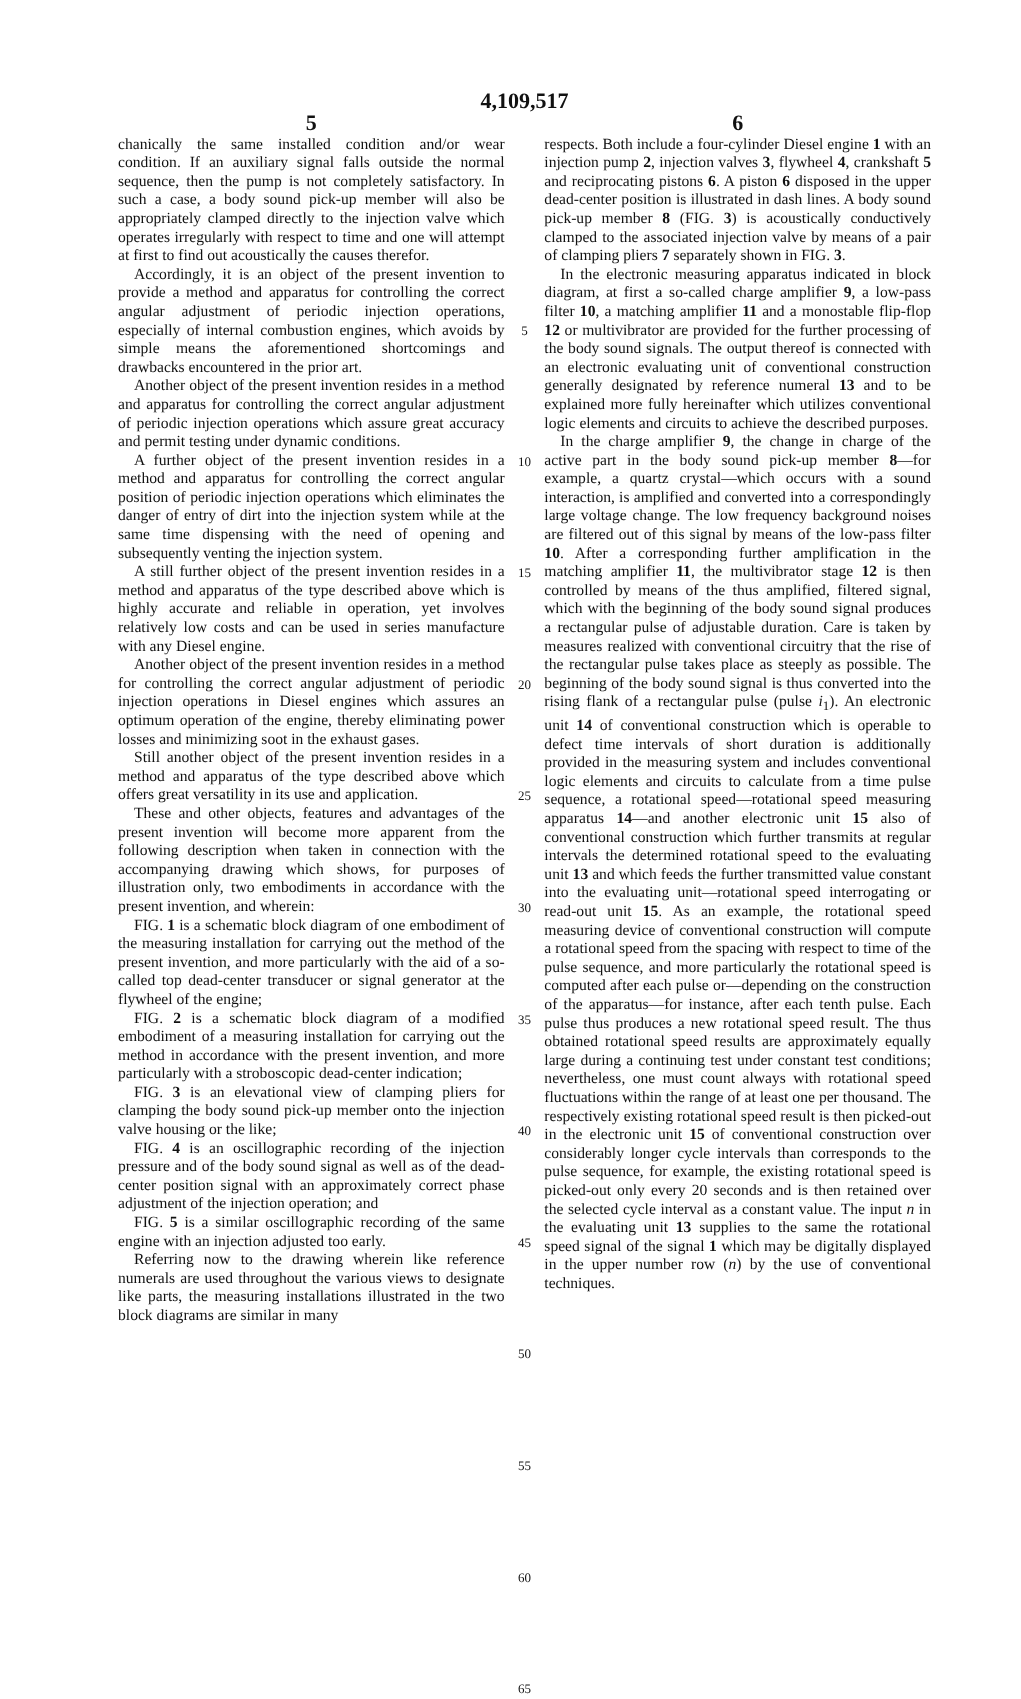4,109,517
5
chanically the same installed condition and/or wear condition. If an auxiliary signal falls outside the normal sequence, then the pump is not completely satisfactory. In such a case, a body sound pick-up member will also be appropriately clamped directly to the injection valve which operates irregularly with respect to time and one will attempt at first to find out acoustically the causes therefor.
Accordingly, it is an object of the present invention to provide a method and apparatus for controlling the correct angular adjustment of periodic injection operations, especially of internal combustion engines, which avoids by simple means the aforementioned shortcomings and drawbacks encountered in the prior art.
Another object of the present invention resides in a method and apparatus for controlling the correct angular adjustment of periodic injection operations which assure great accuracy and permit testing under dynamic conditions.
A further object of the present invention resides in a method and apparatus for controlling the correct angular position of periodic injection operations which eliminates the danger of entry of dirt into the injection system while at the same time dispensing with the need of opening and subsequently venting the injection system.
A still further object of the present invention resides in a method and apparatus of the type described above which is highly accurate and reliable in operation, yet involves relatively low costs and can be used in series manufacture with any Diesel engine.
Another object of the present invention resides in a method for controlling the correct angular adjustment of periodic injection operations in Diesel engines which assures an optimum operation of the engine, thereby eliminating power losses and minimizing soot in the exhaust gases.
Still another object of the present invention resides in a method and apparatus of the type described above which offers great versatility in its use and application.
These and other objects, features and advantages of the present invention will become more apparent from the following description when taken in connection with the accompanying drawing which shows, for purposes of illustration only, two embodiments in accordance with the present invention, and wherein:
FIG. 1 is a schematic block diagram of one embodiment of the measuring installation for carrying out the method of the present invention, and more particularly with the aid of a so-called top dead-center transducer or signal generator at the flywheel of the engine;
FIG. 2 is a schematic block diagram of a modified embodiment of a measuring installation for carrying out the method in accordance with the present invention, and more particularly with a stroboscopic dead-center indication;
FIG. 3 is an elevational view of clamping pliers for clamping the body sound pick-up member onto the injection valve housing or the like;
FIG. 4 is an oscillographic recording of the injection pressure and of the body sound signal as well as of the dead-center position signal with an approximately correct phase adjustment of the injection operation; and
FIG. 5 is a similar oscillographic recording of the same engine with an injection adjusted too early.
Referring now to the drawing wherein like reference numerals are used throughout the various views to designate like parts, the measuring installations illustrated in the two block diagrams are similar in many
5
10
15
20
25
30
35
40
45
50
55
60
65
6
respects. Both include a four-cylinder Diesel engine 1 with an injection pump 2, injection valves 3, flywheel 4, crankshaft 5 and reciprocating pistons 6. A piston 6 disposed in the upper dead-center position is illustrated in dash lines. A body sound pick-up member 8 (FIG. 3) is acoustically conductively clamped to the associated injection valve by means of a pair of clamping pliers 7 separately shown in FIG. 3.
In the electronic measuring apparatus indicated in block diagram, at first a so-called charge amplifier 9, a low-pass filter 10, a matching amplifier 11 and a monostable flip-flop 12 or multivibrator are provided for the further processing of the body sound signals. The output thereof is connected with an electronic evaluating unit of conventional construction generally designated by reference numeral 13 and to be explained more fully hereinafter which utilizes conventional logic elements and circuits to achieve the described purposes.
In the charge amplifier 9, the change in charge of the active part in the body sound pick-up member 8—for example, a quartz crystal—which occurs with a sound interaction, is amplified and converted into a correspondingly large voltage change. The low frequency background noises are filtered out of this signal by means of the low-pass filter 10. After a corresponding further amplification in the matching amplifier 11, the multivibrator stage 12 is then controlled by means of the thus amplified, filtered signal, which with the beginning of the body sound signal produces a rectangular pulse of adjustable duration. Care is taken by measures realized with conventional circuitry that the rise of the rectangular pulse takes place as steeply as possible. The beginning of the body sound signal is thus converted into the rising flank of a rectangular pulse (pulse i<sub>1</sub>). An electronic unit 14 of conventional construction which is operable to defect time intervals of short duration is additionally provided in the measuring system and includes conventional logic elements and circuits to calculate from a time pulse sequence, a rotational speed—rotational speed measuring apparatus 14—and another electronic unit 15 also of conventional construction which further transmits at regular intervals the determined rotational speed to the evaluating unit 13 and which feeds the further transmitted value constant into the evaluating unit—rotational speed interrogating or read-out unit 15. As an example, the rotational speed measuring device of conventional construction will compute a rotational speed from the spacing with respect to time of the pulse sequence, and more particularly the rotational speed is computed after each pulse or—depending on the construction of the apparatus—for instance, after each tenth pulse. Each pulse thus produces a new rotational speed result. The thus obtained rotational speed results are approximately equally large during a continuing test under constant test conditions; nevertheless, one must count always with rotational speed fluctuations within the range of at least one per thousand. The respectively existing rotational speed result is then picked-out in the electronic unit 15 of conventional construction over considerably longer cycle intervals than corresponds to the pulse sequence, for example, the existing rotational speed is picked-out only every 20 seconds and is then retained over the selected cycle interval as a constant value. The input n in the evaluating unit 13 supplies to the same the rotational speed signal of the signal 1 which may be digitally displayed in the upper number row (n) by the use of conventional techniques.